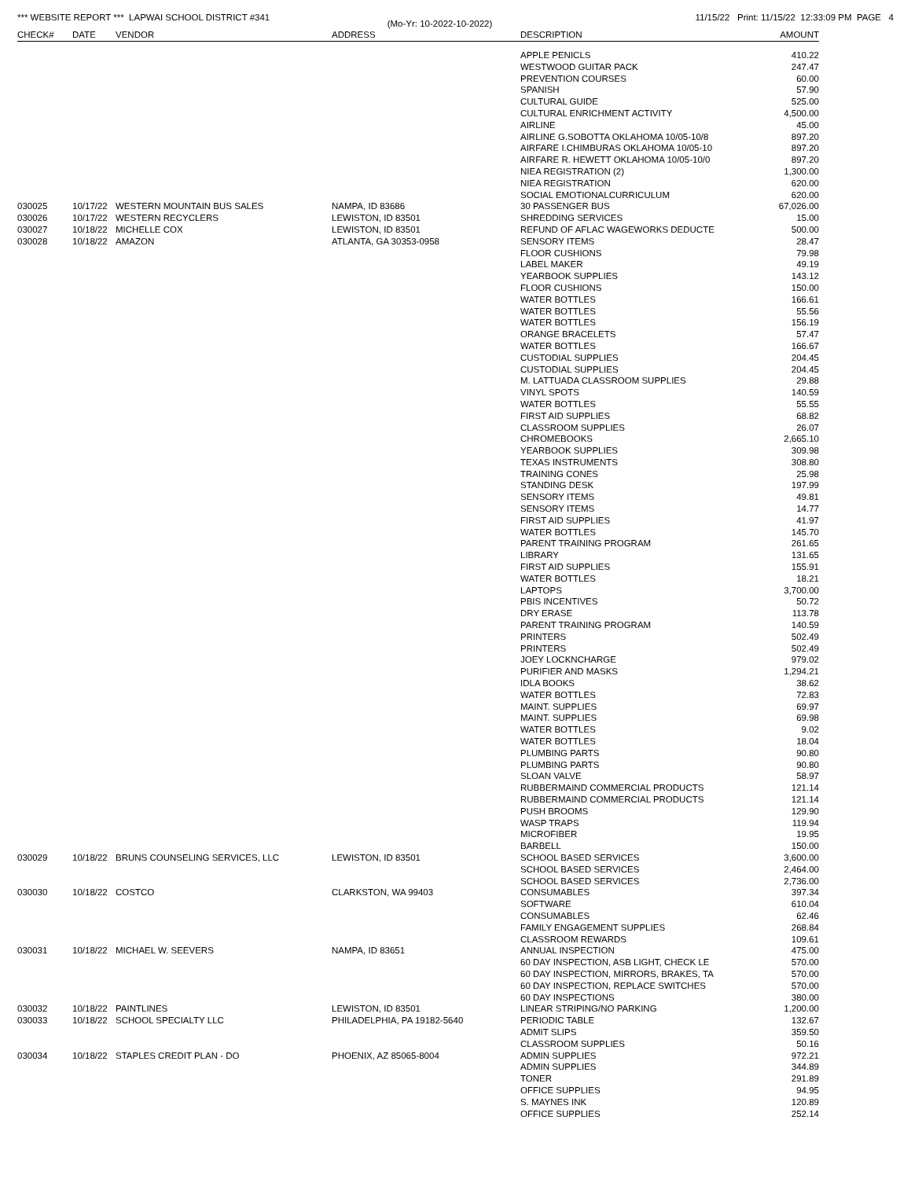*** WEBSITE REPORT *** LAPWAI SCHOOL DISTRICT #341 11/15/22 Print: 11/15/22 12:33:09 PM PAGE 4
(Mo-Yr: 10-2022-10-2022)
| CHECK# | DATE | VENDOR | ADDRESS | DESCRIPTION | AMOUNT |
| --- | --- | --- | --- | --- | --- |
| | | | | APPLE PENICLS | 410.22 |
| | | | | WESTWOOD GUITAR PACK | 247.47 |
| | | | | PREVENTION COURSES | 60.00 |
| | | | | SPANISH | 57.90 |
| | | | | CULTURAL GUIDE | 525.00 |
| | | | | CULTURAL ENRICHMENT ACTIVITY | 4,500.00 |
| | | | | AIRLINE | 45.00 |
| | | | | AIRLINE G.SOBOTTA OKLAHOMA 10/05-10/8 | 897.20 |
| | | | | AIRFARE I.CHIMBURAS OKLAHOMA 10/05-10 | 897.20 |
| | | | | AIRFARE R. HEWETT OKLAHOMA 10/05-10/0 | 897.20 |
| | | | | NIEA REGISTRATION (2) | 1,300.00 |
| | | | | NIEA REGISTRATION | 620.00 |
| | | | | SOCIAL EMOTIONALCURRICULUM | 620.00 |
| 030025 | 10/17/22 | WESTERN MOUNTAIN BUS SALES | NAMPA, ID 83686 | 30 PASSENGER BUS | 67,026.00 |
| 030026 | 10/17/22 | WESTERN RECYCLERS | LEWISTON, ID 83501 | SHREDDING SERVICES | 15.00 |
| 030027 | 10/18/22 | MICHELLE COX | LEWISTON, ID 83501 | REFUND OF AFLAC WAGEWORKS DEDUCTE | 500.00 |
| 030028 | 10/18/22 | AMAZON | ATLANTA, GA 30353-0958 | SENSORY ITEMS | 28.47 |
| | | | | FLOOR CUSHIONS | 79.98 |
| | | | | LABEL MAKER | 49.19 |
| | | | | YEARBOOK SUPPLIES | 143.12 |
| | | | | FLOOR CUSHIONS | 150.00 |
| | | | | WATER BOTTLES | 166.61 |
| | | | | WATER BOTTLES | 55.56 |
| | | | | WATER BOTTLES | 156.19 |
| | | | | ORANGE BRACELETS | 57.47 |
| | | | | WATER BOTTLES | 166.67 |
| | | | | CUSTODIAL SUPPLIES | 204.45 |
| | | | | CUSTODIAL SUPPLIES | 204.45 |
| | | | | M. LATTUADA CLASSROOM SUPPLIES | 29.88 |
| | | | | VINYL SPOTS | 140.59 |
| | | | | WATER BOTTLES | 55.55 |
| | | | | FIRST AID SUPPLIES | 68.82 |
| | | | | CLASSROOM SUPPLIES | 26.07 |
| | | | | CHROMEBOOKS | 2,665.10 |
| | | | | YEARBOOK SUPPLIES | 309.98 |
| | | | | TEXAS INSTRUMENTS | 308.80 |
| | | | | TRAINING CONES | 25.98 |
| | | | | STANDING DESK | 197.99 |
| | | | | SENSORY ITEMS | 49.81 |
| | | | | SENSORY ITEMS | 14.77 |
| | | | | FIRST AID SUPPLIES | 41.97 |
| | | | | WATER BOTTLES | 145.70 |
| | | | | PARENT TRAINING PROGRAM | 261.65 |
| | | | | LIBRARY | 131.65 |
| | | | | FIRST AID SUPPLIES | 155.91 |
| | | | | WATER BOTTLES | 18.21 |
| | | | | LAPTOPS | 3,700.00 |
| | | | | PBIS INCENTIVES | 50.72 |
| | | | | DRY ERASE | 113.78 |
| | | | | PARENT TRAINING PROGRAM | 140.59 |
| | | | | PRINTERS | 502.49 |
| | | | | PRINTERS | 502.49 |
| | | | | JOEY LOCKNCHARGE | 979.02 |
| | | | | PURIFIER AND MASKS | 1,294.21 |
| | | | | IDLA BOOKS | 38.62 |
| | | | | WATER BOTTLES | 72.83 |
| | | | | MAINT. SUPPLIES | 69.97 |
| | | | | MAINT. SUPPLIES | 69.98 |
| | | | | WATER BOTTLES | 9.02 |
| | | | | WATER BOTTLES | 18.04 |
| | | | | PLUMBING PARTS | 90.80 |
| | | | | PLUMBING PARTS | 90.80 |
| | | | | SLOAN VALVE | 58.97 |
| | | | | RUBBERMAIND COMMERCIAL PRODUCTS | 121.14 |
| | | | | RUBBERMAIND COMMERCIAL PRODUCTS | 121.14 |
| | | | | PUSH BROOMS | 129.90 |
| | | | | WASP TRAPS | 119.94 |
| | | | | MICROFIBER | 19.95 |
| | | | | BARBELL | 150.00 |
| 030029 | 10/18/22 | BRUNS COUNSELING SERVICES, LLC | LEWISTON, ID 83501 | SCHOOL BASED SERVICES | 3,600.00 |
| | | | | SCHOOL BASED SERVICES | 2,464.00 |
| | | | | SCHOOL BASED SERVICES | 2,736.00 |
| 030030 | 10/18/22 | COSTCO | CLARKSTON, WA 99403 | CONSUMABLES | 397.34 |
| | | | | SOFTWARE | 610.04 |
| | | | | CONSUMABLES | 62.46 |
| | | | | FAMILY ENGAGEMENT SUPPLIES | 268.84 |
| | | | | CLASSROOM REWARDS | 109.61 |
| 030031 | 10/18/22 | MICHAEL W. SEEVERS | NAMPA, ID 83651 | ANNUAL INSPECTION | 475.00 |
| | | | | 60 DAY INSPECTION, ASB LIGHT, CHECK LE | 570.00 |
| | | | | 60 DAY INSPECTION, MIRRORS, BRAKES, TA | 570.00 |
| | | | | 60 DAY INSPECTION, REPLACE SWITCHES | 570.00 |
| | | | | 60 DAY INSPECTIONS | 380.00 |
| 030032 | 10/18/22 | PAINTLINES | LEWISTON, ID 83501 | LINEAR STRIPING/NO PARKING | 1,200.00 |
| 030033 | 10/18/22 | SCHOOL SPECIALTY LLC | PHILADELPHIA, PA 19182-5640 | PERIODIC TABLE | 132.67 |
| | | | | ADMIT SLIPS | 359.50 |
| | | | | CLASSROOM SUPPLIES | 50.16 |
| 030034 | 10/18/22 | STAPLES CREDIT PLAN - DO | PHOENIX, AZ 85065-8004 | ADMIN SUPPLIES | 972.21 |
| | | | | ADMIN SUPPLIES | 344.89 |
| | | | | TONER | 291.89 |
| | | | | OFFICE SUPPLIES | 94.95 |
| | | | | S. MAYNES INK | 120.89 |
| | | | | OFFICE SUPPLIES | 252.14 |